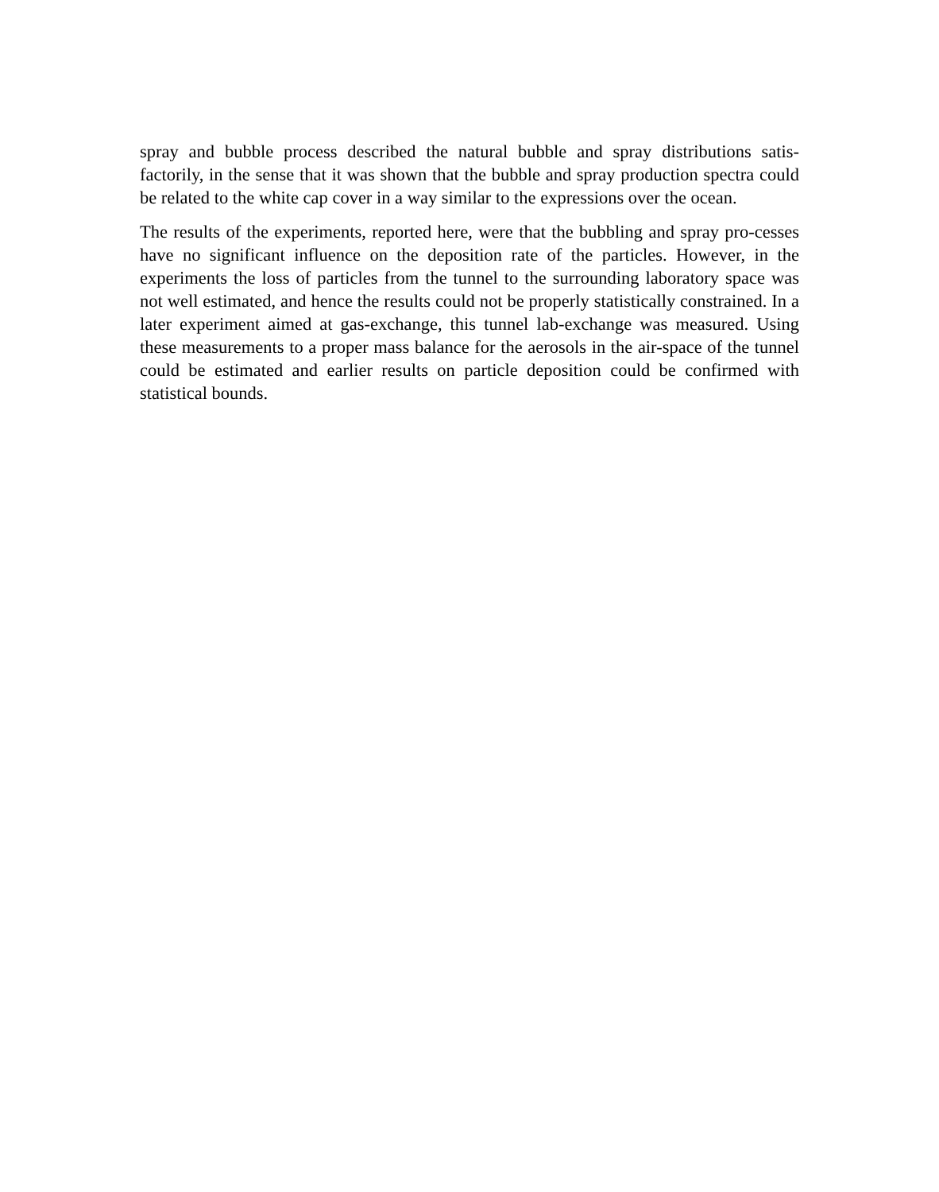spray and bubble process described the natural bubble and spray distributions satis-factorily, in the sense that it was shown that the bubble and spray production spectra could be related to the white cap cover in a way similar to the expressions over the ocean.
The results of the experiments, reported here, were that the bubbling and spray pro-cesses have no significant influence on the deposition rate of the particles. However, in the experiments the loss of particles from the tunnel to the surrounding laboratory space was not well estimated, and hence the results could not be properly statistically constrained. In a later experiment aimed at gas-exchange, this tunnel lab-exchange was measured. Using these measurements to a proper mass balance for the aerosols in the air-space of the tunnel could be estimated and earlier results on particle deposition could be confirmed with statistical bounds.